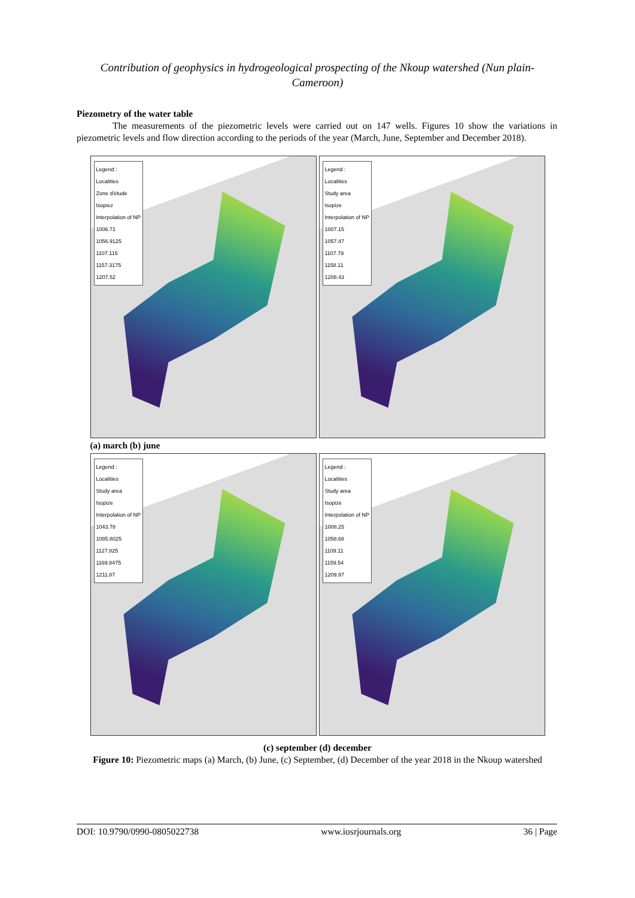Contribution of geophysics in hydrogeological prospecting of the Nkoup watershed (Nun plain-Cameroon)
Piezometry of the water table
The measurements of the piezometric levels were carried out on 147 wells. Figures 10 show the variations in piezometric levels and flow direction according to the periods of the year (March, June, September and December 2018).
Legend :
Localities
Zone d'étude
Isopiez
Interpolation of NP
1006.71
1056.9125
1107.115
1157.3175
1207.52
Legend :
Localities
Study area
Isopize
Interpolation of NP
1007.15
1057.47
1107.79
1158.11
1208.43
(a) march (b) june
Legend :
Localities
Study area
Isopize
Interpolation of NP
1043.78
1085.8025
1127.825
1169.8475
1211.87
Legend :
Localities
Study area
Isopize
Interpolation of NP
1008.25
1058.68
1109.11
1159.54
1209.97
(c) september (d) december
Figure 10: Piezometric maps (a) March, (b) June, (c) September, (d) December of the year 2018 in the Nkoup watershed
DOI: 10.9790/0990-0805022738 www.iosrjournals.org 36 | Page